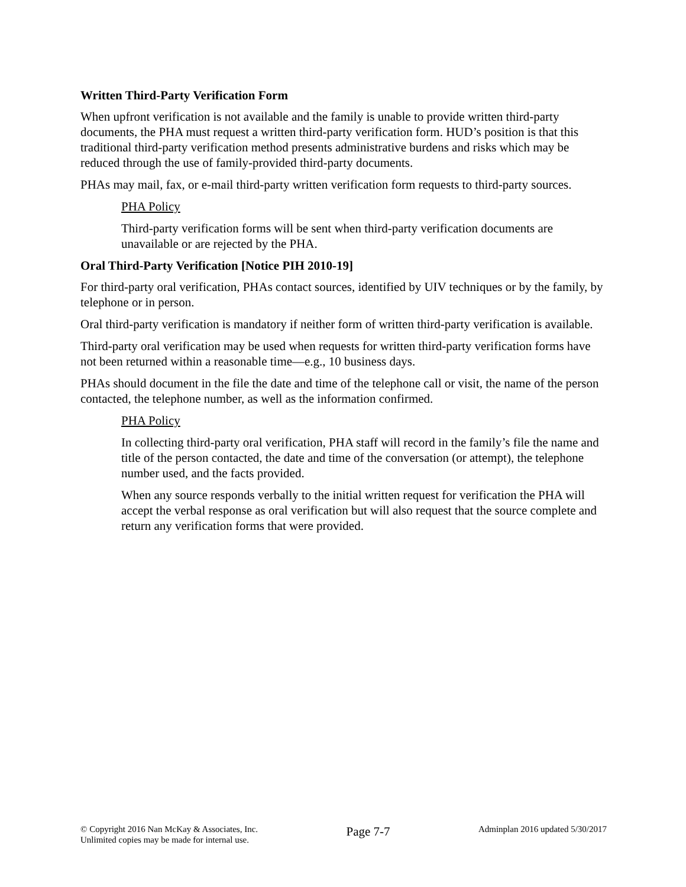Written Third-Party Verification Form
When upfront verification is not available and the family is unable to provide written third-party documents, the PHA must request a written third-party verification form. HUD’s position is that this traditional third-party verification method presents administrative burdens and risks which may be reduced through the use of family-provided third-party documents.
PHAs may mail, fax, or e-mail third-party written verification form requests to third-party sources.
PHA Policy
Third-party verification forms will be sent when third-party verification documents are unavailable or are rejected by the PHA.
Oral Third-Party Verification [Notice PIH 2010-19]
For third-party oral verification, PHAs contact sources, identified by UIV techniques or by the family, by telephone or in person.
Oral third-party verification is mandatory if neither form of written third-party verification is available.
Third-party oral verification may be used when requests for written third-party verification forms have not been returned within a reasonable time—e.g., 10 business days.
PHAs should document in the file the date and time of the telephone call or visit, the name of the person contacted, the telephone number, as well as the information confirmed.
PHA Policy
In collecting third-party oral verification, PHA staff will record in the family’s file the name and title of the person contacted, the date and time of the conversation (or attempt), the telephone number used, and the facts provided.
When any source responds verbally to the initial written request for verification the PHA will accept the verbal response as oral verification but will also request that the source complete and return any verification forms that were provided.
© Copyright 2016 Nan McKay & Associates, Inc.
Unlimited copies may be made for internal use.
Page 7-7
Adminplan 2016 updated 5/30/2017